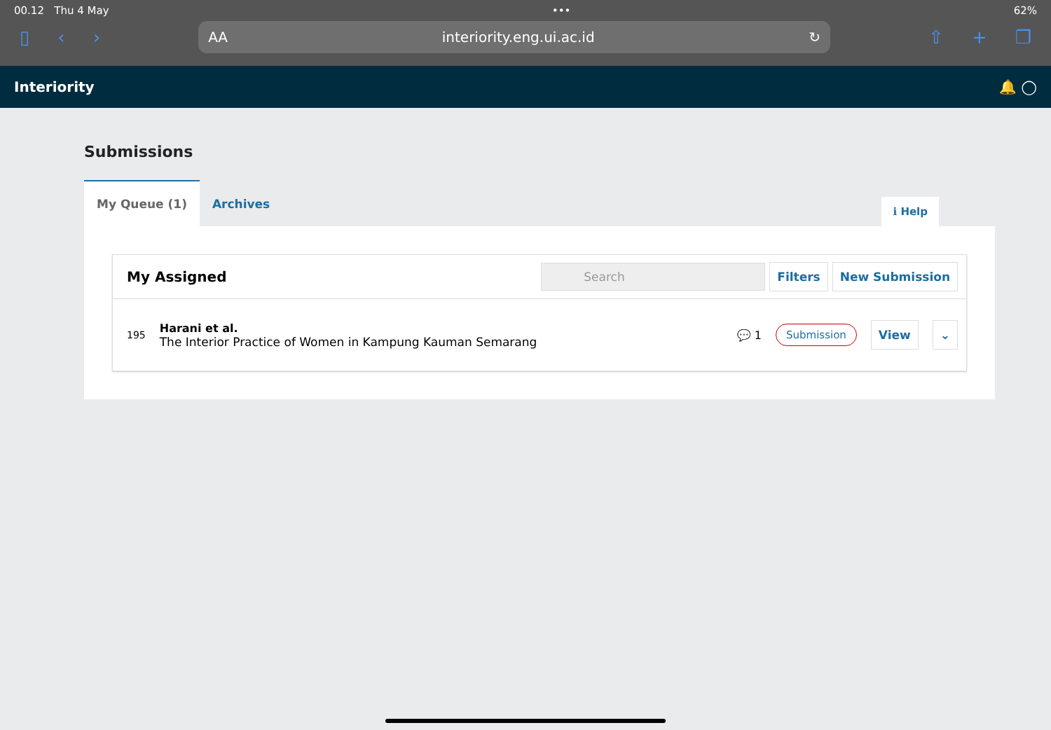00.12 Thu 4 May ••• 62%
▯ ‹ ›
AA interiority.eng.ui.ac.id ↻
⇧ + ❐
Interiority 🔔 ◯
Submissions
My Queue (1)
Archives
ℹ Help
My Assigned
Search
Filters New Submission
195
Harani et al.
The Interior Practice of Women in Kampung Kauman Semarang
💬 1 Submission View ⌄